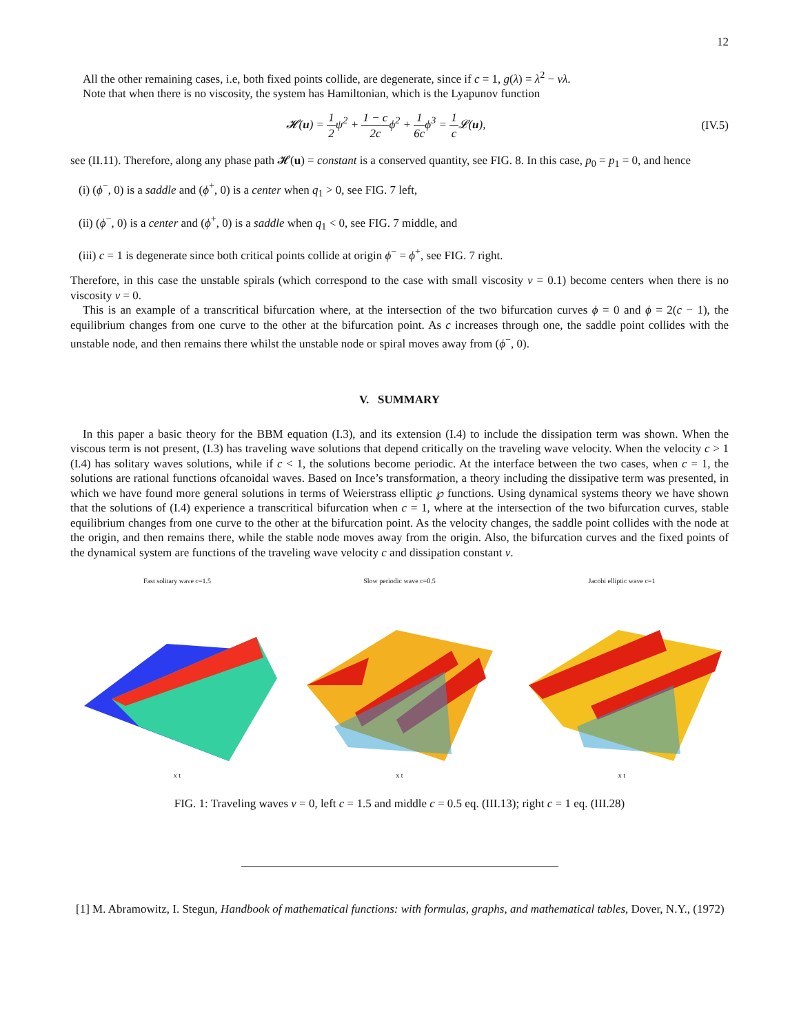12
All the other remaining cases, i.e, both fixed points collide, are degenerate, since if c = 1, g(λ) = λ<sup>2</sup> − νλ.
Note that when there is no viscosity, the system has Hamiltonian, which is the Lyapunov function
𝓗(u) = 1 2 ψ<sup>2</sup> + 1 − c 2c ϕ<sup>2</sup> + 1 6c ϕ<sup>3</sup> = 1 c 𝓛(u),
(IV.5)
see (II.11). Therefore, along any phase path 𝓗(u) = constant is a conserved quantity, see FIG. 8. In this case, p<sub>0</sub> = p<sub>1</sub> = 0, and hence
(i) (ϕ<sup>−</sup>, 0) is a saddle and (ϕ<sup>+</sup>, 0) is a center when q<sub>1</sub> > 0, see FIG. 7 left,
(ii) (ϕ<sup>−</sup>, 0) is a center and (ϕ<sup>+</sup>, 0) is a saddle when q<sub>1</sub> < 0, see FIG. 7 middle, and
(iii) c = 1 is degenerate since both critical points collide at origin ϕ<sup>−</sup> = ϕ<sup>+</sup>, see FIG. 7 right.
Therefore, in this case the unstable spirals (which correspond to the case with small viscosity ν = 0.1) become centers when there is no viscosity ν = 0.
This is an example of a transcritical bifurcation where, at the intersection of the two bifurcation curves ϕ = 0 and ϕ = 2(c − 1), the equilibrium changes from one curve to the other at the bifurcation point. As c increases through one, the saddle point collides with the unstable node, and then remains there whilst the unstable node or spiral moves away from (ϕ<sup>−</sup>, 0).
V. SUMMARY
In this paper a basic theory for the BBM equation (I.3), and its extension (I.4) to include the dissipation term was shown. When the viscous term is not present, (I.3) has traveling wave solutions that depend critically on the traveling wave velocity. When the velocity c > 1 (I.4) has solitary waves solutions, while if c < 1, the solutions become periodic. At the interface between the two cases, when c = 1, the solutions are rational functions ofcanoidal waves. Based on Ince’s transformation, a theory including the dissipative term was presented, in which we have found more general solutions in terms of Weierstrass elliptic ℘ functions. Using dynamical systems theory we have shown that the solutions of (I.4) experience a transcritical bifurcation when c = 1, where at the intersection of the two bifurcation curves, stable equilibrium changes from one curve to the other at the bifurcation point. As the velocity changes, the saddle point collides with the node at the origin, and then remains there, while the stable node moves away from the origin. Also, the bifurcation curves and the fixed points of the dynamical system are functions of the traveling wave velocity c and dissipation constant ν.
Fast solitary wave c=1.5 x t Slow periodic wave c=0.5 x t Jacobi elliptic wave c=1 x t
FIG. 1: Traveling waves ν = 0, left c = 1.5 and middle c = 0.5 eq. (III.13); right c = 1 eq. (III.28)
[1] M. Abramowitz, I. Stegun, Handbook of mathematical functions: with formulas, graphs, and mathematical tables, Dover, N.Y., (1972)